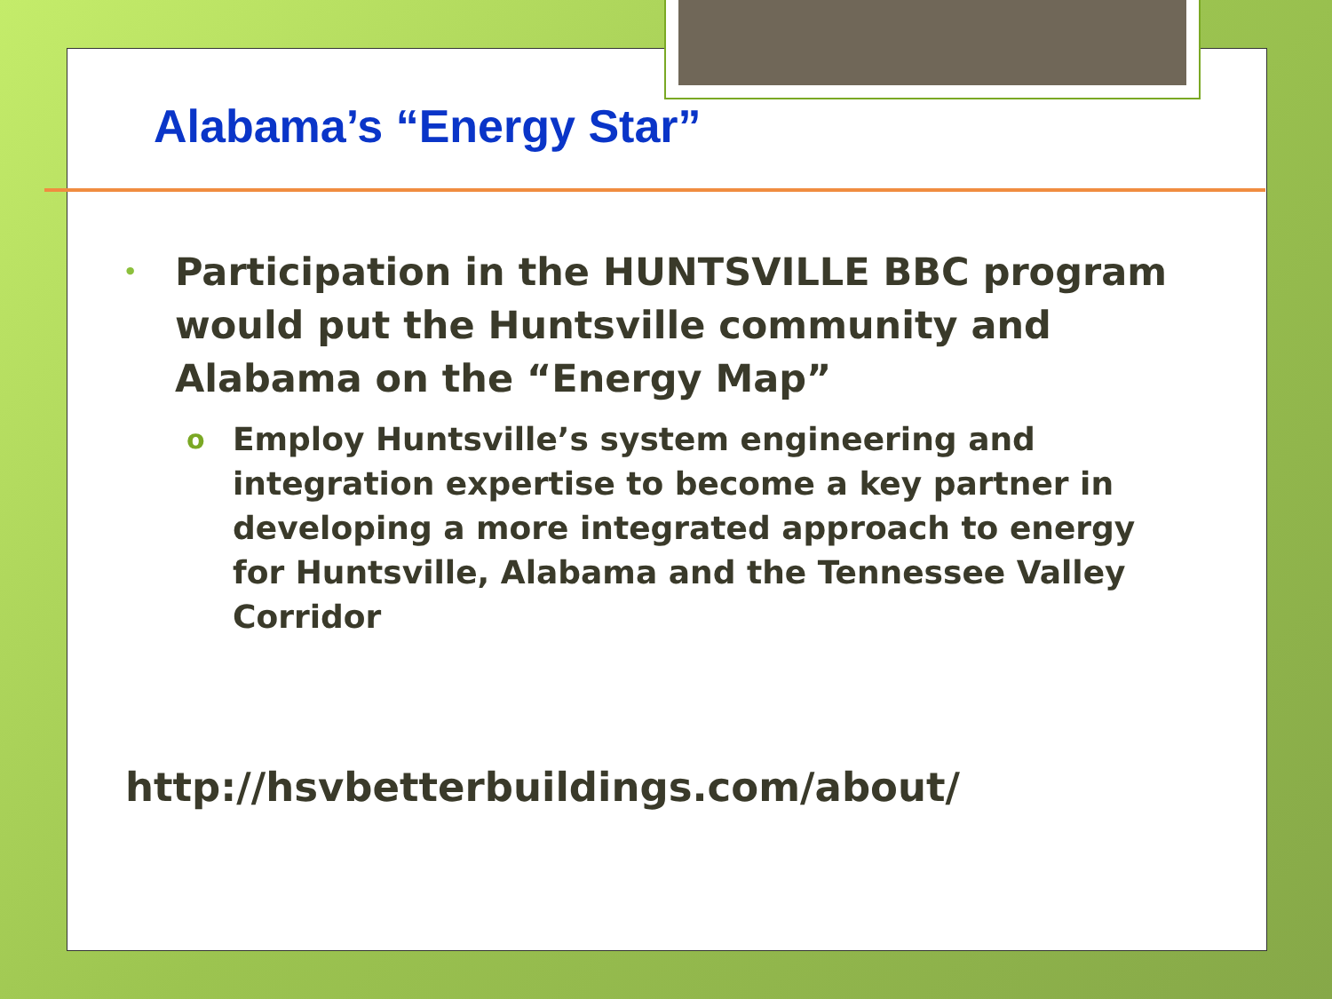Alabama’s “Energy Star”
• Participation in the HUNTSVILLE BBC program would put the Huntsville community and Alabama on the “Energy Map”
o Employ Huntsville’s system engineering and integration expertise to become a key partner in developing a more integrated approach to energy for Huntsville, Alabama and the Tennessee Valley Corridor
http://hsvbetterbuildings.com/about/